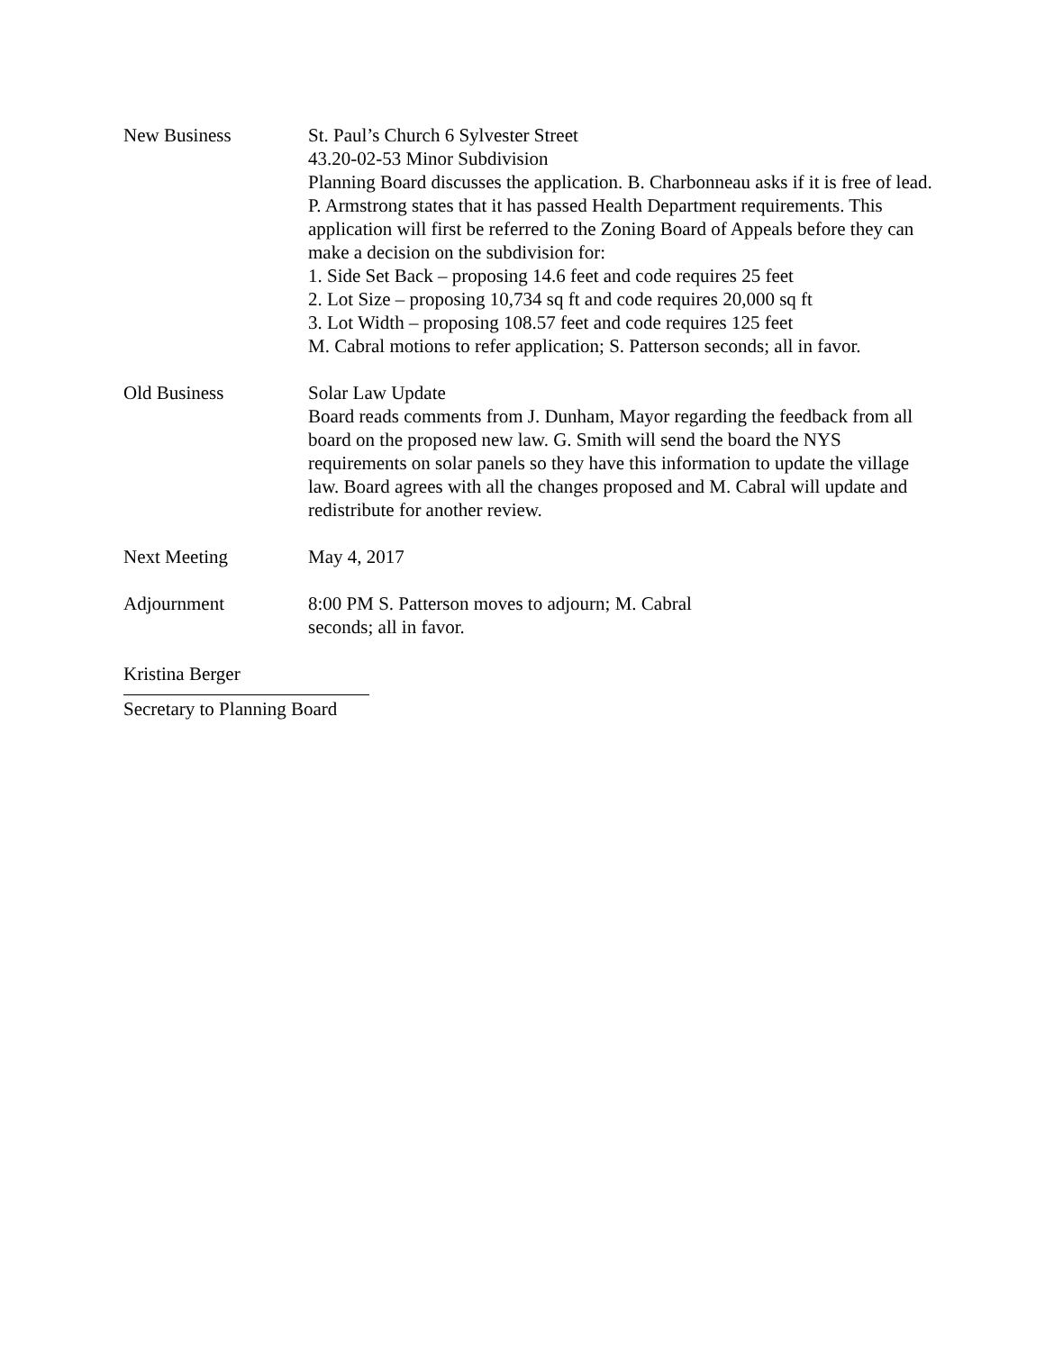New Business St. Paul’s Church 6 Sylvester Street
43.20-02-53 Minor Subdivision
Planning Board discusses the application. B. Charbonneau asks if it is free of lead. P. Armstrong states that it has passed Health Department requirements. This application will first be referred to the Zoning Board of Appeals before they can make a decision on the subdivision for:
1. Side Set Back – proposing 14.6 feet and code requires 25 feet
2. Lot Size – proposing 10,734 sq ft and code requires 20,000 sq ft
3. Lot Width – proposing 108.57 feet and code requires 125 feet
M. Cabral motions to refer application; S. Patterson seconds; all in favor.
Old Business Solar Law Update
Board reads comments from J. Dunham, Mayor regarding the feedback from all board on the proposed new law. G. Smith will send the board the NYS requirements on solar panels so they have this information to update the village law. Board agrees with all the changes proposed and M. Cabral will update and redistribute for another review.
Next Meeting May 4, 2017
Adjournment 8:00 PM S. Patterson moves to adjourn; M. Cabral
seconds; all in favor.
Kristina Berger
Secretary to Planning Board